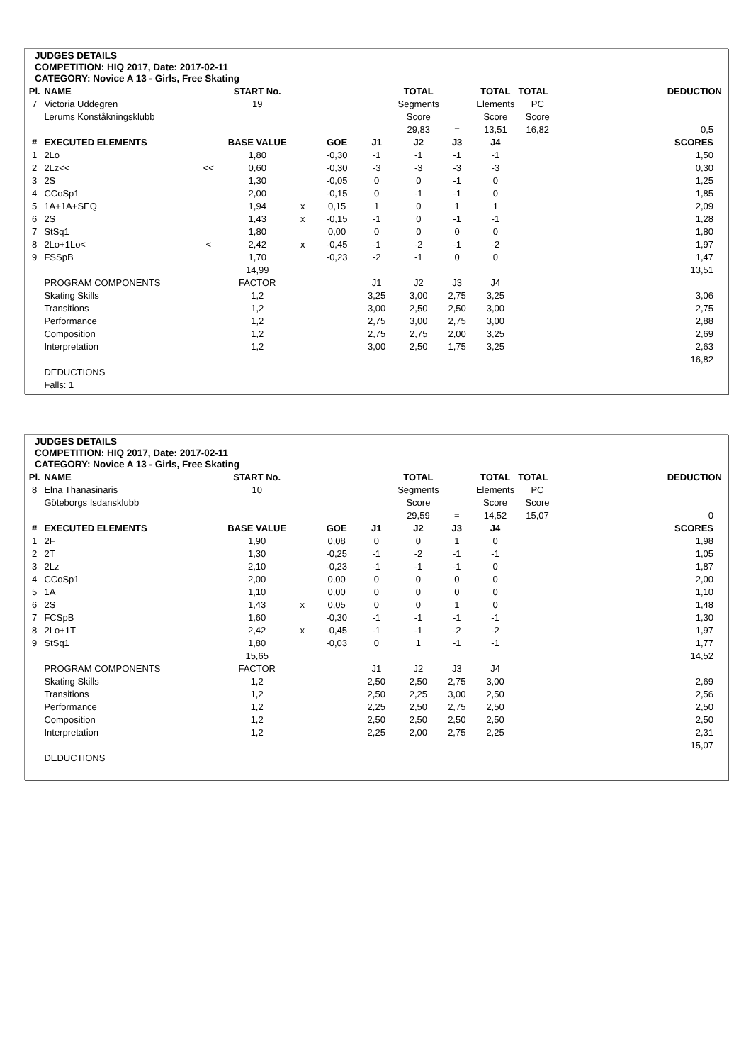JUDGES DETAILS
COMPETITION: HIQ 2017, Date: 2017-02-11
CATEGORY: Novice A 13 - Girls, Free Skating
| Pl. | NAME | | START No. | | | | TOTAL | | TOTAL | TOTAL | | DEDUCTION |
| 7 | Victoria Uddegren | | 19 | | | | Segments | | Elements | PC | | |
| | Lerums Konståkningsklubb | | | | | | Score | | Score | Score | | |
| | | | | | | | 29,83 | = | 13,51 | 16,82 | | 0,5 |
| # | EXECUTED ELEMENTS | | BASE VALUE | | GOE | J1 | J2 | J3 | J4 | | | SCORES |
| 1 | 2Lo | | 1,80 | | -0,30 | -1 | -1 | -1 | -1 | | | 1,50 |
| 2 | 2Lz<< | << | 0,60 | | -0,30 | -3 | -3 | -3 | -3 | | | 0,30 |
| 3 | 2S | | 1,30 | | -0,05 | 0 | 0 | -1 | 0 | | | 1,25 |
| 4 | CCoSp1 | | 2,00 | | -0,15 | 0 | -1 | -1 | 0 | | | 1,85 |
| 5 | 1A+1A+SEQ | | 1,94 | x | 0,15 | 1 | 0 | 1 | 1 | | | 2,09 |
| 6 | 2S | | 1,43 | x | -0,15 | -1 | 0 | -1 | -1 | | | 1,28 |
| 7 | StSq1 | | 1,80 | | 0,00 | 0 | 0 | 0 | 0 | | | 1,80 |
| 8 | 2Lo+1Lo< | < | 2,42 | x | -0,45 | -1 | -2 | -1 | -2 | | | 1,97 |
| 9 | FSSpB | | 1,70 | | -0,23 | -2 | -1 | 0 | 0 | | | 1,47 |
| | | | 14,99 | | | | | | | | | 13,51 |
| | PROGRAM COMPONENTS | | FACTOR | | | J1 | J2 | J3 | J4 | | | |
| | Skating Skills | | 1,2 | | | 3,25 | 3,00 | 2,75 | 3,25 | | | 3,06 |
| | Transitions | | 1,2 | | | 3,00 | 2,50 | 2,50 | 3,00 | | | 2,75 |
| | Performance | | 1,2 | | | 2,75 | 3,00 | 2,75 | 3,00 | | | 2,88 |
| | Composition | | 1,2 | | | 2,75 | 2,75 | 2,00 | 3,25 | | | 2,69 |
| | Interpretation | | 1,2 | | | 3,00 | 2,50 | 1,75 | 3,25 | | | 2,63 |
| | | | | | | | | | | | | 16,82 |
| | DEDUCTIONS | | | | | | | | | | | |
| | Falls: 1 | | | | | | | | | | | |
JUDGES DETAILS
COMPETITION: HIQ 2017, Date: 2017-02-11
CATEGORY: Novice A 13 - Girls, Free Skating
| Pl. | NAME | | START No. | | | | TOTAL | | TOTAL | TOTAL | | DEDUCTION |
| 8 | Elna Thanasinaris | | 10 | | | | Segments | | Elements | PC | | |
| | Göteborgs Isdansklubb | | | | | | Score | | Score | Score | | |
| | | | | | | | 29,59 | = | 14,52 | 15,07 | | 0 |
| # | EXECUTED ELEMENTS | | BASE VALUE | | GOE | J1 | J2 | J3 | J4 | | | SCORES |
| 1 | 2F | | 1,90 | | 0,08 | 0 | 0 | 1 | 0 | | | 1,98 |
| 2 | 2T | | 1,30 | | -0,25 | -1 | -2 | -1 | -1 | | | 1,05 |
| 3 | 2Lz | | 2,10 | | -0,23 | -1 | -1 | -1 | 0 | | | 1,87 |
| 4 | CCoSp1 | | 2,00 | | 0,00 | 0 | 0 | 0 | 0 | | | 2,00 |
| 5 | 1A | | 1,10 | | 0,00 | 0 | 0 | 0 | 0 | | | 1,10 |
| 6 | 2S | | 1,43 | x | 0,05 | 0 | 0 | 1 | 0 | | | 1,48 |
| 7 | FCSpB | | 1,60 | | -0,30 | -1 | -1 | -1 | -1 | | | 1,30 |
| 8 | 2Lo+1T | | 2,42 | x | -0,45 | -1 | -1 | -2 | -2 | | | 1,97 |
| 9 | StSq1 | | 1,80 | | -0,03 | 0 | 1 | -1 | -1 | | | 1,77 |
| | | | 15,65 | | | | | | | | | 14,52 |
| | PROGRAM COMPONENTS | | FACTOR | | | J1 | J2 | J3 | J4 | | | |
| | Skating Skills | | 1,2 | | | 2,50 | 2,50 | 2,75 | 3,00 | | | 2,69 |
| | Transitions | | 1,2 | | | 2,50 | 2,25 | 3,00 | 2,50 | | | 2,56 |
| | Performance | | 1,2 | | | 2,25 | 2,50 | 2,75 | 2,50 | | | 2,50 |
| | Composition | | 1,2 | | | 2,50 | 2,50 | 2,50 | 2,50 | | | 2,50 |
| | Interpretation | | 1,2 | | | 2,25 | 2,00 | 2,75 | 2,25 | | | 2,31 |
| | | | | | | | | | | | | 15,07 |
| | DEDUCTIONS | | | | | | | | | | | |